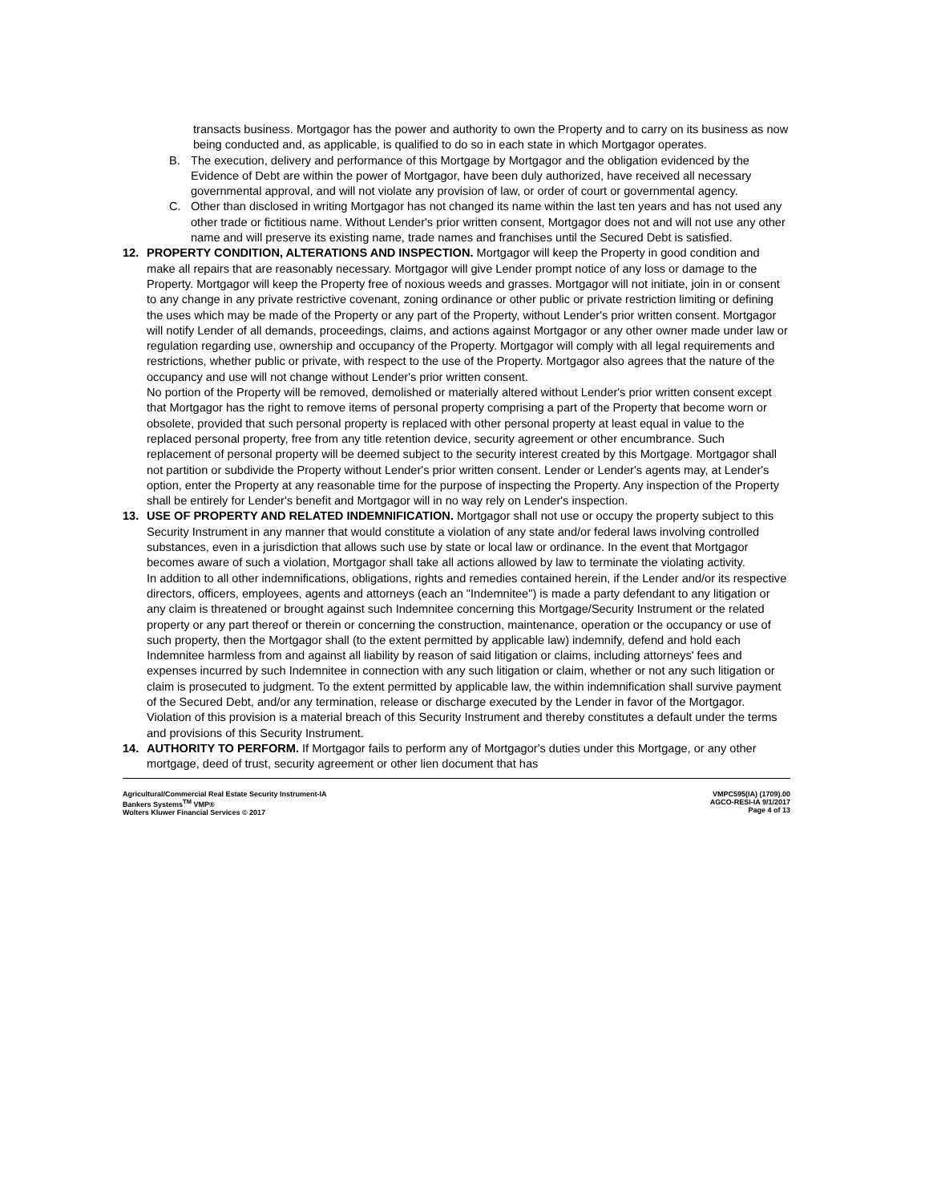transacts business. Mortgagor has the power and authority to own the Property and to carry on its business as now being conducted and, as applicable, is qualified to do so in each state in which Mortgagor operates.
B. The execution, delivery and performance of this Mortgage by Mortgagor and the obligation evidenced by the Evidence of Debt are within the power of Mortgagor, have been duly authorized, have received all necessary governmental approval, and will not violate any provision of law, or order of court or governmental agency.
C. Other than disclosed in writing Mortgagor has not changed its name within the last ten years and has not used any other trade or fictitious name. Without Lender's prior written consent, Mortgagor does not and will not use any other name and will preserve its existing name, trade names and franchises until the Secured Debt is satisfied.
12. PROPERTY CONDITION, ALTERATIONS AND INSPECTION. Mortgagor will keep the Property in good condition and make all repairs that are reasonably necessary. Mortgagor will give Lender prompt notice of any loss or damage to the Property. Mortgagor will keep the Property free of noxious weeds and grasses. Mortgagor will not initiate, join in or consent to any change in any private restrictive covenant, zoning ordinance or other public or private restriction limiting or defining the uses which may be made of the Property or any part of the Property, without Lender's prior written consent. Mortgagor will notify Lender of all demands, proceedings, claims, and actions against Mortgagor or any other owner made under law or regulation regarding use, ownership and occupancy of the Property. Mortgagor will comply with all legal requirements and restrictions, whether public or private, with respect to the use of the Property. Mortgagor also agrees that the nature of the occupancy and use will not change without Lender's prior written consent.
No portion of the Property will be removed, demolished or materially altered without Lender's prior written consent except that Mortgagor has the right to remove items of personal property comprising a part of the Property that become worn or obsolete, provided that such personal property is replaced with other personal property at least equal in value to the replaced personal property, free from any title retention device, security agreement or other encumbrance. Such replacement of personal property will be deemed subject to the security interest created by this Mortgage. Mortgagor shall not partition or subdivide the Property without Lender's prior written consent. Lender or Lender's agents may, at Lender's option, enter the Property at any reasonable time for the purpose of inspecting the Property. Any inspection of the Property shall be entirely for Lender's benefit and Mortgagor will in no way rely on Lender's inspection.
13. USE OF PROPERTY AND RELATED INDEMNIFICATION. Mortgagor shall not use or occupy the property subject to this Security Instrument in any manner that would constitute a violation of any state and/or federal laws involving controlled substances, even in a jurisdiction that allows such use by state or local law or ordinance. In the event that Mortgagor becomes aware of such a violation, Mortgagor shall take all actions allowed by law to terminate the violating activity.
In addition to all other indemnifications, obligations, rights and remedies contained herein, if the Lender and/or its respective directors, officers, employees, agents and attorneys (each an "Indemnitee") is made a party defendant to any litigation or any claim is threatened or brought against such Indemnitee concerning this Mortgage/Security Instrument or the related property or any part thereof or therein or concerning the construction, maintenance, operation or the occupancy or use of such property, then the Mortgagor shall (to the extent permitted by applicable law) indemnify, defend and hold each Indemnitee harmless from and against all liability by reason of said litigation or claims, including attorneys' fees and expenses incurred by such Indemnitee in connection with any such litigation or claim, whether or not any such litigation or claim is prosecuted to judgment. To the extent permitted by applicable law, the within indemnification shall survive payment of the Secured Debt, and/or any termination, release or discharge executed by the Lender in favor of the Mortgagor. Violation of this provision is a material breach of this Security Instrument and thereby constitutes a default under the terms and provisions of this Security Instrument.
14. AUTHORITY TO PERFORM. If Mortgagor fails to perform any of Mortgagor's duties under this Mortgage, or any other mortgage, deed of trust, security agreement or other lien document that has
Agricultural/Commercial Real Estate Security Instrument-IA
Bankers Systems<sup>TM</sup> VMP®
Wolters Kluwer Financial Services © 2017
VMPC595(IA) (1709).00
AGCO-RESI-IA 9/1/2017
Page 4 of 13